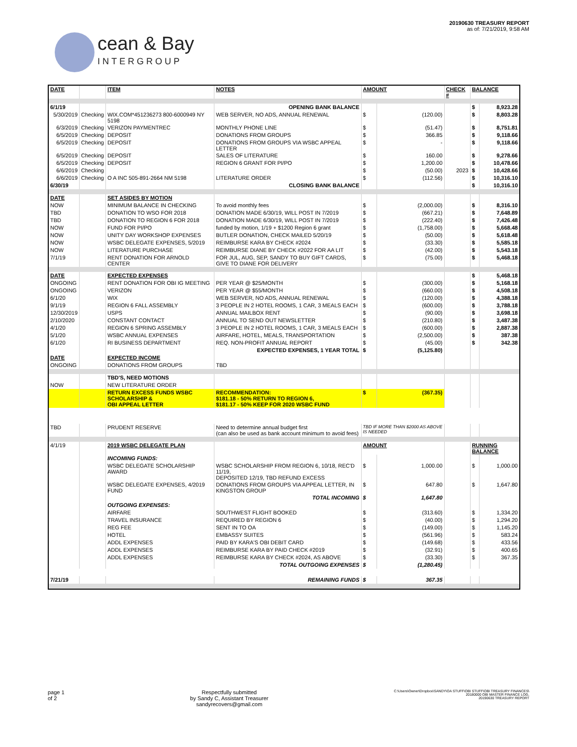cean & Bay
INTERGROUP
20190630 TREASURY REPORT
as of: 7/21/2019, 9:58 AM
| DATE | | ITEM | NOTES | AMOUNT | | CHECK # | BALANCE | |
| 6/1/19 | | | OPENING BANK BALANCE | | | | $ | 8,923.28 |
| 5/30/2019 | Checking | WIX.COM*451236273 800-6000949 NY 5198 | WEB SERVER, NO ADS, ANNUAL RENEWAL | $ | (120.00) | | $ | 8,803.28 |
| 6/3/2019 | Checking | VERIZON PAYMENTREC | MONTHLY PHONE LINE | $ | (51.47) | | $ | 8,751.81 |
| 6/5/2019 | Checking | DEPOSIT | DONATIONS FROM GROUPS | $ | 366.85 | | $ | 9,118.66 |
| 6/5/2019 | Checking | DEPOSIT | DONATIONS FROM GROUPS VIA WSBC APPEAL LETTER | $ | - | | $ | 9,118.66 |
| 6/5/2019 | Checking | DEPOSIT | SALES OF LITERATURE | $ | 160.00 | | $ | 9,278.66 |
| 6/5/2019 | Checking | DEPOSIT | REGION 6 GRANT FOR PI/PO | $ | 1,200.00 | | $ | 10,478.66 |
| 6/6/2019 | Checking | | | $ | (50.00) | 2023 | $ | 10,428.66 |
| 6/6/2019 | Checking | O A INC 505-891-2664 NM 5198 | LITERATURE ORDER | $ | (112.56) | | $ | 10,316.10 |
| 6/30/19 | | | CLOSING BANK BALANCE | | | | $ | 10,316.10 |
| DATE | | SET ASIDES BY MOTION | | | | | | |
| NOW | | MINIMUM BALANCE IN CHECKING | To avoid monthly fees | $ | (2,000.00) | | $ | 8,316.10 |
| TBD | | DONATION TO WSO FOR 2018 | DONATION MADE 6/30/19, WILL POST IN 7/2019 | $ | (667.21) | | $ | 7,648.89 |
| TBD | | DONATION TO REGION 6 FOR 2018 | DONATION MADE 6/30/19, WILL POST IN 7/2019 | $ | (222.40) | | $ | 7,426.48 |
| NOW | | FUND FOR PI/PO | funded by motion, 1/19 + $1200 Region 6 grant | $ | (1,758.00) | | $ | 5,668.48 |
| NOW | | UNITY DAY WORKSHOP EXPENSES | BUTLER DONATION, CHECK MAILED 5/20/19 | $ | (50.00) | | $ | 5,618.48 |
| NOW | | WSBC DELEGATE EXPENSES, 5/2019 | REIMBURSE KARA BY CHECK #2024 | $ | (33.30) | | $ | 5,585.18 |
| NOW | | LITERATURE PURCHASE | REIMBURSE DIANE BY CHECK #2022 FOR AA LIT | $ | (42.00) | | $ | 5,543.18 |
| 7/1/19 | | RENT DONATION FOR ARNOLD CENTER | FOR JUL, AUG, SEP, SANDY TO BUY GIFT CARDS, GIVE TO DIANE FOR DELIVERY | $ | (75.00) | | $ | 5,468.18 |
| DATE | | EXPECTED EXPENSES | | | | | $ | 5,468.18 |
| ONGOING | | RENT DONATION FOR OBI IG MEETING | PER YEAR @ $25/MONTH | $ | (300.00) | | $ | 5,168.18 |
| ONGOING | | VERIZON | PER YEAR @ $55/MONTH | $ | (660.00) | | $ | 4,508.18 |
| 6/1/20 | | WIX | WEB SERVER, NO ADS, ANNUAL RENEWAL | $ | (120.00) | | $ | 4,388.18 |
| 9/1/19 | | REGION 6 FALL ASSEMBLY | 3 PEOPLE IN 2 HOTEL ROOMS, 1 CAR, 3 MEALS EACH | $ | (600.00) | | $ | 3,788.18 |
| 12/30/2019 | | USPS | ANNUAL MAILBOX RENT | $ | (90.00) | | $ | 3,698.18 |
| 2/10/2020 | | CONSTANT CONTACT | ANNUAL TO SEND OUT NEWSLETTER | $ | (210.80) | | $ | 3,487.38 |
| 4/1/20 | | REGION 6 SPRING ASSEMBLY | 3 PEOPLE IN 2 HOTEL ROOMS, 1 CAR, 3 MEALS EACH | $ | (600.00) | | $ | 2,887.38 |
| 5/1/20 | | WSBC ANNUAL EXPENSES | AIRFARE, HOTEL, MEALS, TRANSPORTATION | $ | (2,500.00) | | $ | 387.38 |
| 6/1/20 | | RI BUSINESS DEPARTMENT | REQ. NON-PROFIT ANNUAL REPORT | $ | (45.00) | | $ | 342.38 |
| | | | EXPECTED EXPENSES, 1 YEAR TOTAL | $ | (5,125.80) | | | |
| DATE | | EXPECTED INCOME | | | | | | |
| ONGOING | | DONATIONS FROM GROUPS | TBD | | | | | |
| | | TBD'S, NEED MOTIONS | | | | | | |
| NOW | | NEW LITERATURE ORDER | | | | | | |
| | | RETURN EXCESS FUNDS WSBC SCHOLARSHIP & OBI APPEAL LETTER | RECOMMENDATION: $181.18 - 50% RETURN TO REGION 6, $181.17 - 50% KEEP FOR 2020 WSBC FUND | $ | (367.35) | | | |
| TBD | | PRUDENT RESERVE | Need to determine annual budget first (can also be used as bank account minimum to avoid fees) | TBD IF MORE THAN $2000 AS ABOVE IS NEEDED | | | | |
| 4/1/19 | | 2019 WSBC DELEGATE PLAN | | AMOUNT | | | RUNNING BALANCE | |
| | | INCOMING FUNDS: | | | | | | |
| | | WSBC DELEGATE SCHOLARSHIP AWARD | WSBC SCHOLARSHIP FROM REGION 6, 10/18, REC'D 11/19, DEPOSITED 12/19, TBD REFUND EXCESS | $ | 1,000.00 | | $ | 1,000.00 |
| | | WSBC DELEGATE EXPENSES, 4/2019 FUND | DONATIONS FROM GROUPS VIA APPEAL LETTER, IN KINGSTON GROUP | $ | 647.80 | | $ | 1,647.80 |
| | | | TOTAL INCOMING | $ | 1,647.80 | | | |
| | | OUTGOING EXPENSES: | | | | | | |
| | | AIRFARE | SOUTHWEST FLIGHT BOOKED | $ | (313.60) | | $ | 1,334.20 |
| | | TRAVEL INSURANCE | REQUIRED BY REGION 6 | $ | (40.00) | | $ | 1,294.20 |
| | | REG FEE | SENT IN TO OA | $ | (149.00) | | $ | 1,145.20 |
| | | HOTEL | EMBASSY SUITES | $ | (561.96) | | $ | 583.24 |
| | | ADDL EXPENSES | PAID BY KARA'S OBI DEBIT CARD | $ | (149.68) | | $ | 433.56 |
| | | ADDL EXPENSES | REIMBURSE KARA BY PAID CHECK #2019 | $ | (32.91) | | $ | 400.65 |
| | | ADDL EXPENSES | REIMBURSE KARA BY CHECK #2024, AS ABOVE | $ | (33.30) | | $ | 367.35 |
| | | | TOTAL OUTGOING EXPENSES | $ | (1,280.45) | | | |
| 7/21/19 | | | REMAINING FUNDS | $ | 367.35 | | | |
page 1
of 2
Respectfully submitted
by Sandy C, Assistant Treasurer
sandyrecovers@gmail.com
C:\Users\Owner\Dropbox\SANDY\OA STUFF\OBI STUFF\OBI TREASURY FINANCES\
20180000 OBI MASTER FINANCE LOG,
20190630 TREASURY REPORT